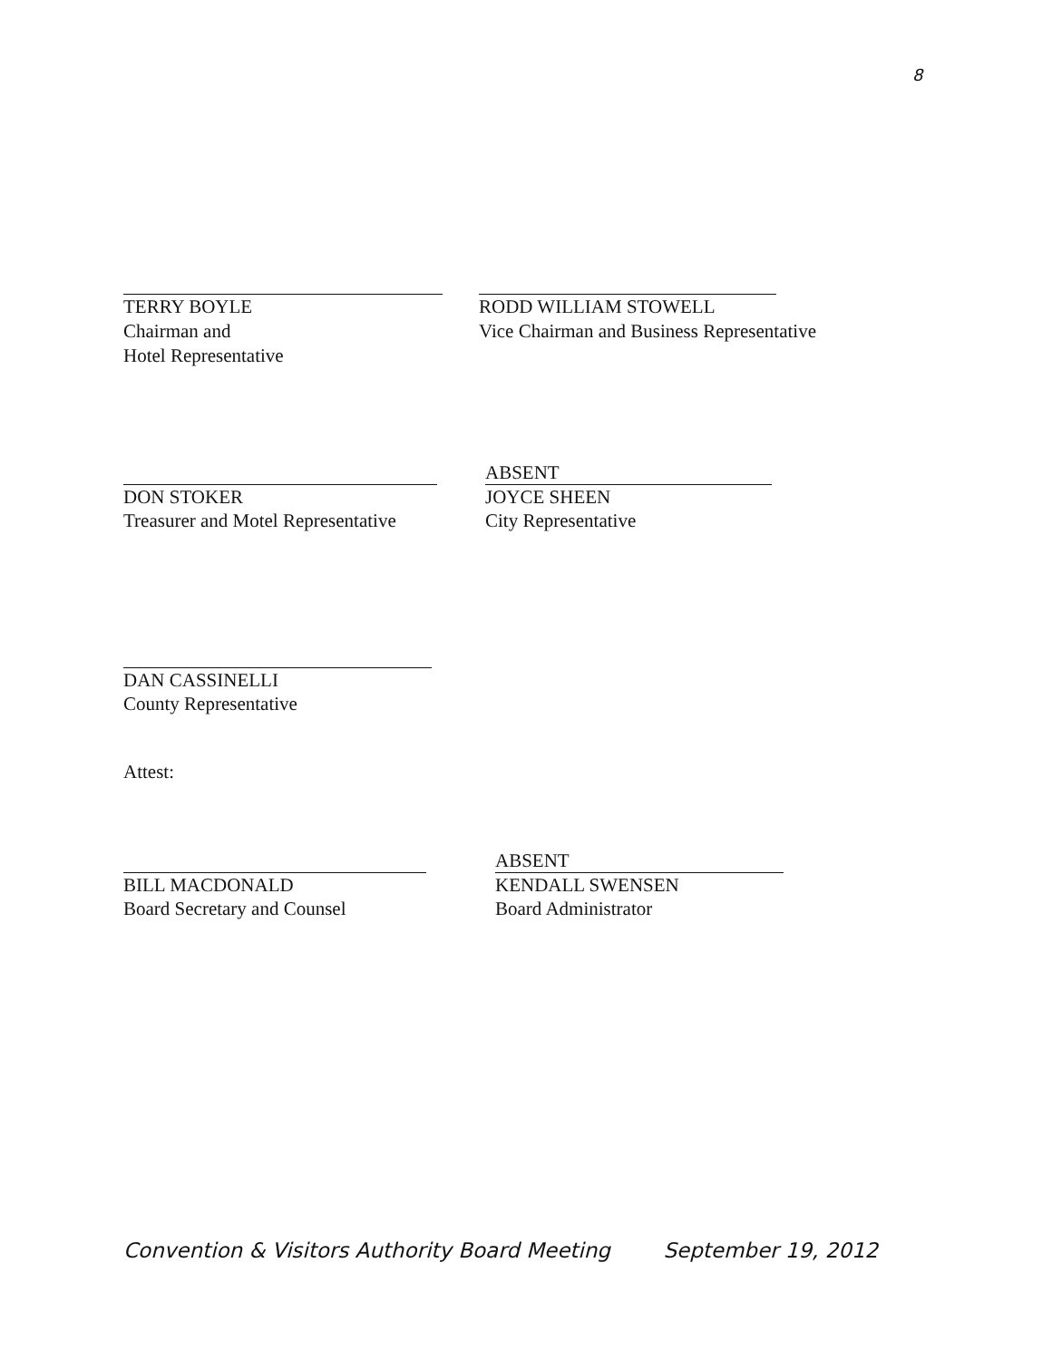8
TERRY BOYLE
Chairman and
Hotel Representative
RODD WILLIAM STOWELL
Vice Chairman and Business Representative
DON STOKER
Treasurer and Motel Representative
ABSENT
JOYCE SHEEN
City Representative
DAN CASSINELLI
County Representative
Attest:
BILL MACDONALD
Board Secretary and Counsel
ABSENT
KENDALL SWENSEN
Board Administrator
Convention & Visitors Authority Board Meeting September 19, 2012